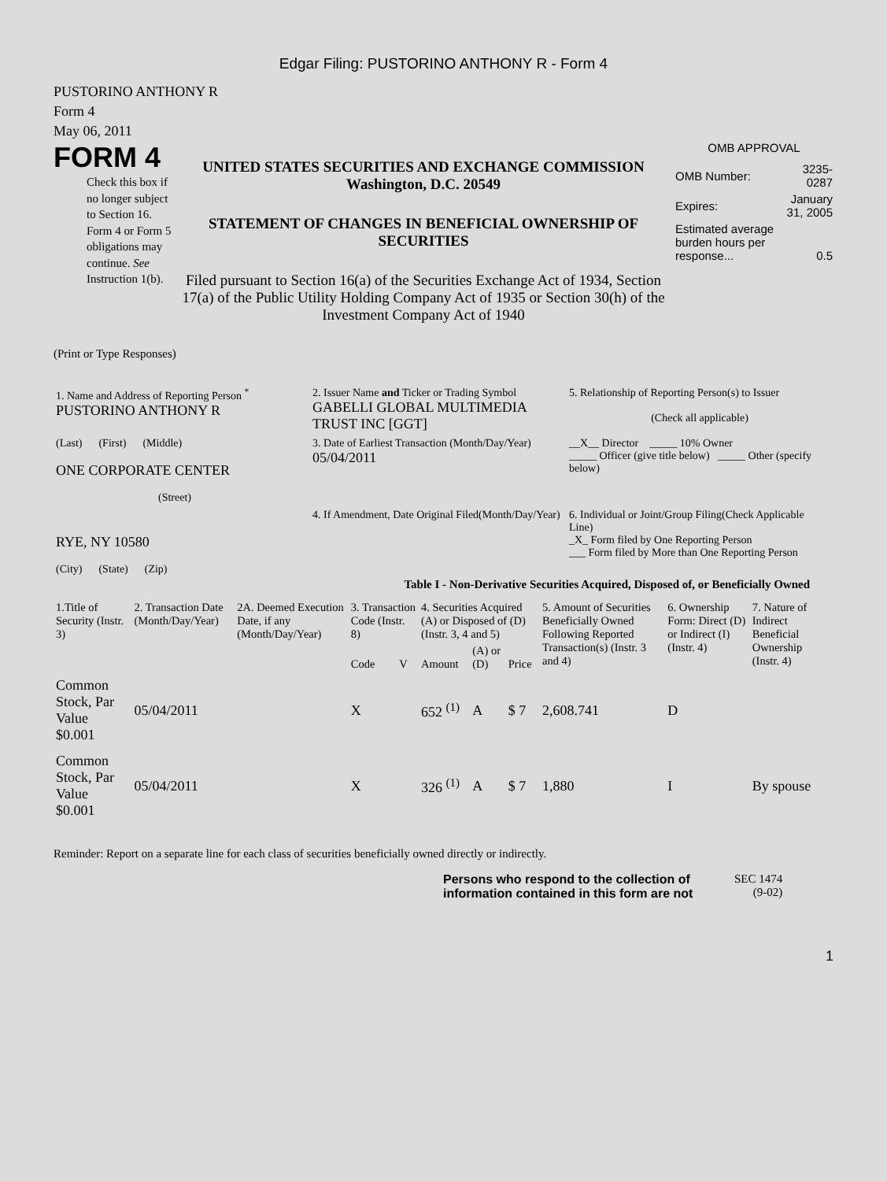Edgar Filing: PUSTORINO ANTHONY R - Form 4
PUSTORINO ANTHONY R
Form 4
May 06, 2011
FORM 4
Check this box if no longer subject to Section 16. Form 4 or Form 5 obligations may continue. See Instruction 1(b).
UNITED STATES SECURITIES AND EXCHANGE COMMISSION
Washington, D.C. 20549
STATEMENT OF CHANGES IN BENEFICIAL OWNERSHIP OF SECURITIES
Filed pursuant to Section 16(a) of the Securities Exchange Act of 1934, Section 17(a) of the Public Utility Holding Company Act of 1935 or Section 30(h) of the Investment Company Act of 1940
OMB APPROVAL
| OMB Number: | 3235-0287 |
| Expires: | January 31, 2005 |
| Estimated average burden hours per response... | 0.5 |
(Print or Type Responses)
| 1. Name and Address of Reporting Person <sup>*</sup> PUSTORINO ANTHONY R | 2. Issuer Name and Ticker or Trading Symbol GABELLI GLOBAL MULTIMEDIA TRUST INC [GGT] | 5. Relationship of Reporting Person(s) to Issuer (Check all applicable) |
| (Last) (First) (Middle) ONE CORPORATE CENTER (Street) | 3. Date of Earliest Transaction (Month/Day/Year) 05/04/2011 | __X__ Director _____ 10% Owner _____ Officer (give title below) _____ Other (specify below) |
| RYE, NY 10580 (City) (State) (Zip) | 4. If Amendment, Date Original Filed(Month/Day/Year) | 6. Individual or Joint/Group Filing(Check Applicable Line) _X_ Form filed by One Reporting Person ___ Form filed by More than One Reporting Person |
Table I - Non-Derivative Securities Acquired, Disposed of, or Beneficially Owned
| 1.Title of Security (Instr. 3) | 2. Transaction Date (Month/Day/Year) | 2A. Deemed Execution Date, if any (Month/Day/Year) | 3. Transaction Code (Instr. 8) | | 4. Securities Acquired (A) or Disposed of (D) (Instr. 3, 4 and 5) | | | 5. Amount of Securities Beneficially Owned Following Reported Transaction(s) (Instr. 3 and 4) | 6. Ownership Form: Direct (D) or Indirect (I) (Instr. 4) | 7. Nature of Indirect Beneficial Ownership (Instr. 4) |
| --- | --- | --- | --- | --- | --- | --- | --- | --- | --- | --- |
| | | | Code | V | Amount | (A) or (D) | Price | | | |
| Common Stock, Par Value $0.001 | 05/04/2011 | | X | | 652 <sup>(1)</sup> | A | $ 7 | 2,608.741 | D | |
| Common Stock, Par Value $0.001 | 05/04/2011 | | X | | 326 <sup>(1)</sup> | A | $ 7 | 1,880 | I | By spouse |
Reminder: Report on a separate line for each class of securities beneficially owned directly or indirectly.
Persons who respond to the collection of information contained in this form are not
SEC 1474
(9-02)
1